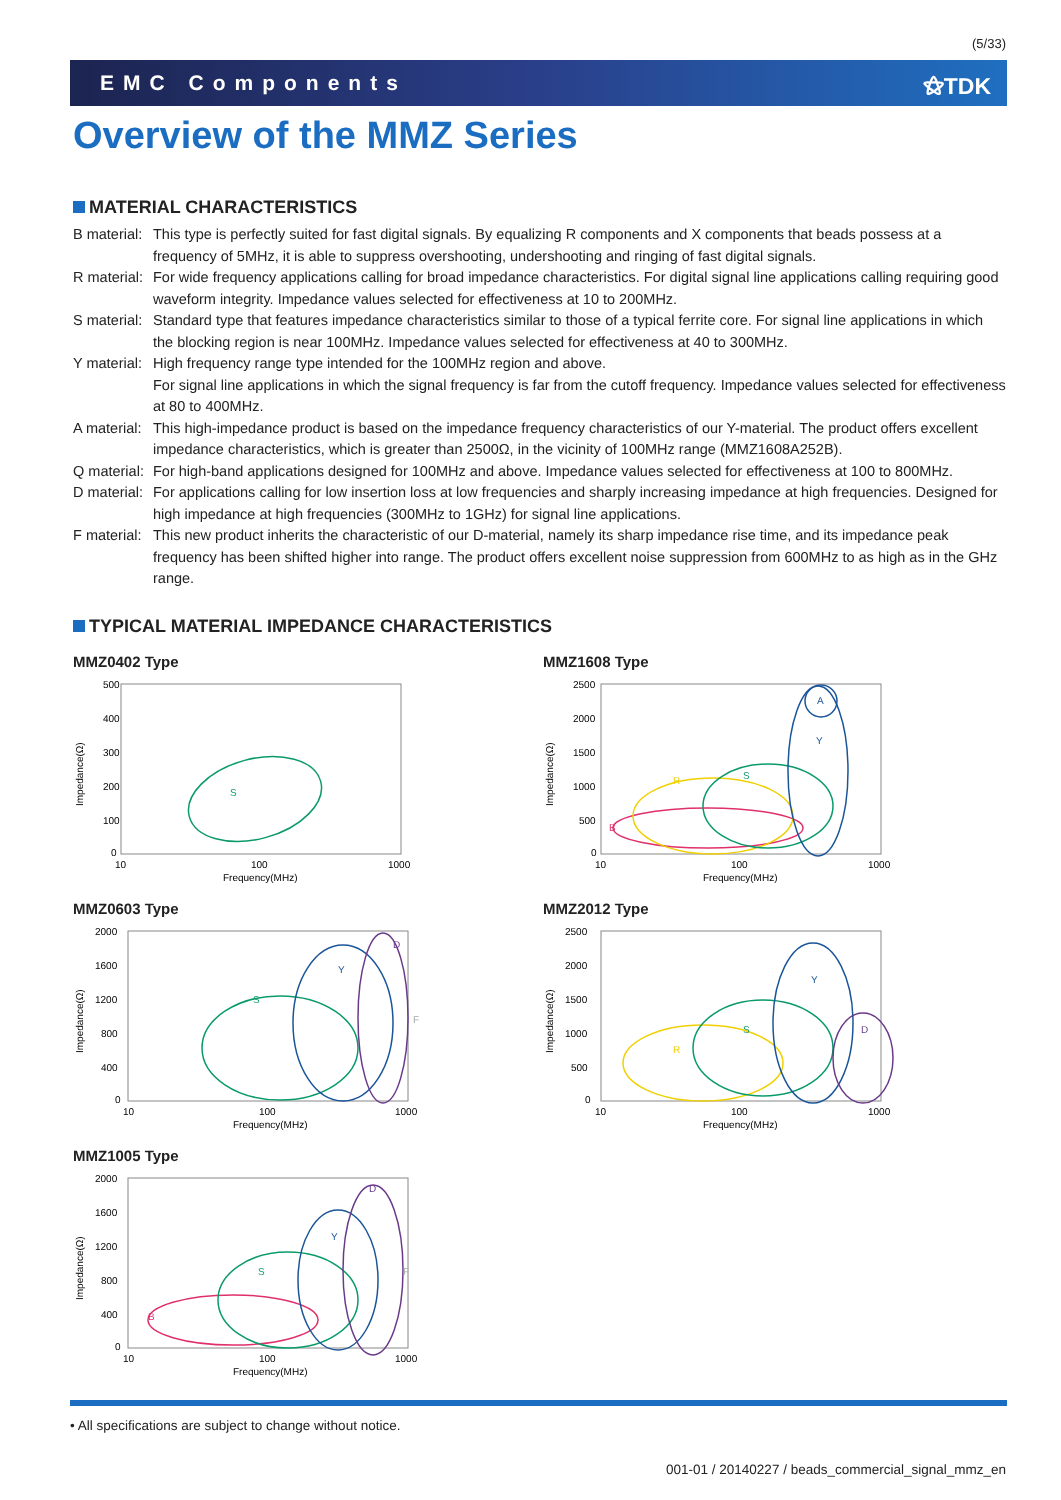(5/33)
EMC Components ⚝TDK
Overview of the MMZ Series
MATERIAL CHARACTERISTICS
B material:
This type is perfectly suited for fast digital signals. By equalizing R components and X components that beads possess at a frequency of 5MHz, it is able to suppress overshooting, undershooting and ringing of fast digital signals.
R material:
For wide frequency applications calling for broad impedance characteristics. For digital signal line applications calling requiring good waveform integrity. Impedance values selected for effectiveness at 10 to 200MHz.
S material:
Standard type that features impedance characteristics similar to those of a typical ferrite core. For signal line applications in which the blocking region is near 100MHz. Impedance values selected for effectiveness at 40 to 300MHz.
Y material:
High frequency range type intended for the 100MHz region and above.
For signal line applications in which the signal frequency is far from the cutoff frequency. Impedance values selected for effectiveness at 80 to 400MHz.
A material:
This high-impedance product is based on the impedance frequency characteristics of our Y-material. The product offers excellent impedance characteristics, which is greater than 2500Ω, in the vicinity of 100MHz range (MMZ1608A252B).
Q material:
For high-band applications designed for 100MHz and above. Impedance values selected for effectiveness at 100 to 800MHz.
D material:
For applications calling for low insertion loss at low frequencies and sharply increasing impedance at high frequencies. Designed for high impedance at high frequencies (300MHz to 1GHz) for signal line applications.
F material:
This new product inherits the characteristic of our D-material, namely its sharp impedance rise time, and its impedance peak frequency has been shifted higher into range. The product offers excellent noise suppression from 600MHz to as high as in the GHz range.
TYPICAL MATERIAL IMPEDANCE CHARACTERISTICS
MMZ0402 Type
500
400
300
200
100
0
10
100
1000
Frequency(MHz)
Impedance(Ω)
S
MMZ1608 Type
2500
2000
1500
1000
500
0
10
100
1000
Frequency(MHz)
Impedance(Ω)
B
R
S
Y
A
MMZ0603 Type
2000
1600
1200
800
400
0
10
100
1000
Frequency(MHz)
Impedance(Ω)
S
Y
D
F
MMZ2012 Type
2500
2000
1500
1000
500
0
10
100
1000
Frequency(MHz)
Impedance(Ω)
R
S
Y
D
MMZ1005 Type
2000
1600
1200
800
400
0
10
100
1000
Frequency(MHz)
Impedance(Ω)
B
S
Y
D
F
• All specifications are subject to change without notice.
001-01 / 20140227 / beads_commercial_signal_mmz_en